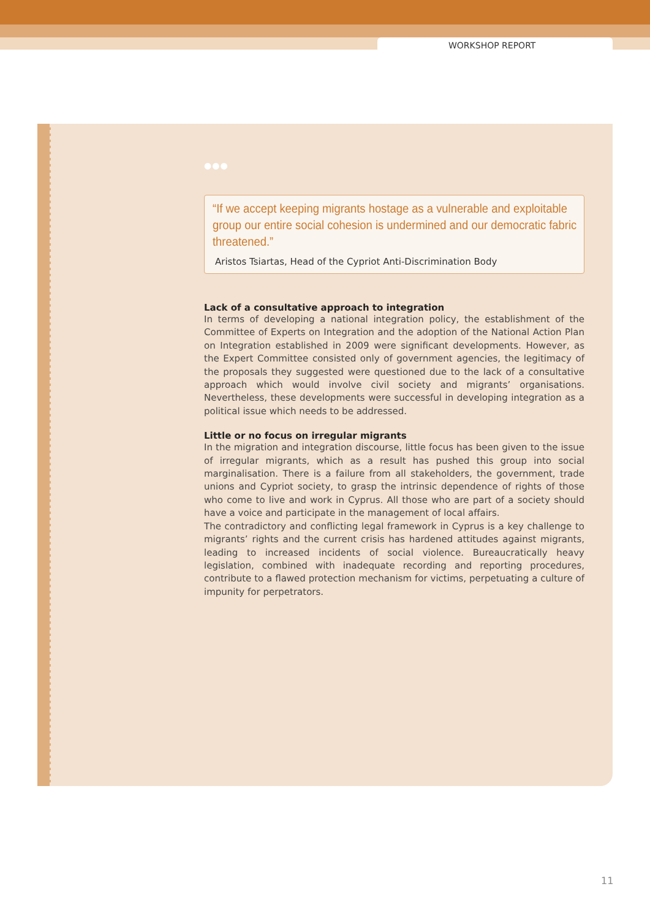WORKSHOP REPORT
●●●
“If we accept keeping migrants hostage as a vulnerable and exploitable group our entire social cohesion is undermined and our democratic fabric threatened.”
Aristos Tsiartas, Head of the Cypriot Anti-Discrimination Body
Lack of a consultative approach to integration
In terms of developing a national integration policy, the establishment of the Committee of Experts on Integration and the adoption of the National Action Plan on Integration established in 2009 were significant developments. However, as the Expert Committee consisted only of government agencies, the legitimacy of the proposals they suggested were questioned due to the lack of a consultative approach which would involve civil society and migrants’ organisations. Nevertheless, these developments were successful in developing integration as a political issue which needs to be addressed.
Little or no focus on irregular migrants
In the migration and integration discourse, little focus has been given to the issue of irregular migrants, which as a result has pushed this group into social marginalisation. There is a failure from all stakeholders, the government, trade unions and Cypriot society, to grasp the intrinsic dependence of rights of those who come to live and work in Cyprus. All those who are part of a society should have a voice and participate in the management of local affairs.
The contradictory and conflicting legal framework in Cyprus is a key challenge to migrants’ rights and the current crisis has hardened attitudes against migrants, leading to increased incidents of social violence. Bureaucratically heavy legislation, combined with inadequate recording and reporting procedures, contribute to a flawed protection mechanism for victims, perpetuating a culture of impunity for perpetrators.
11